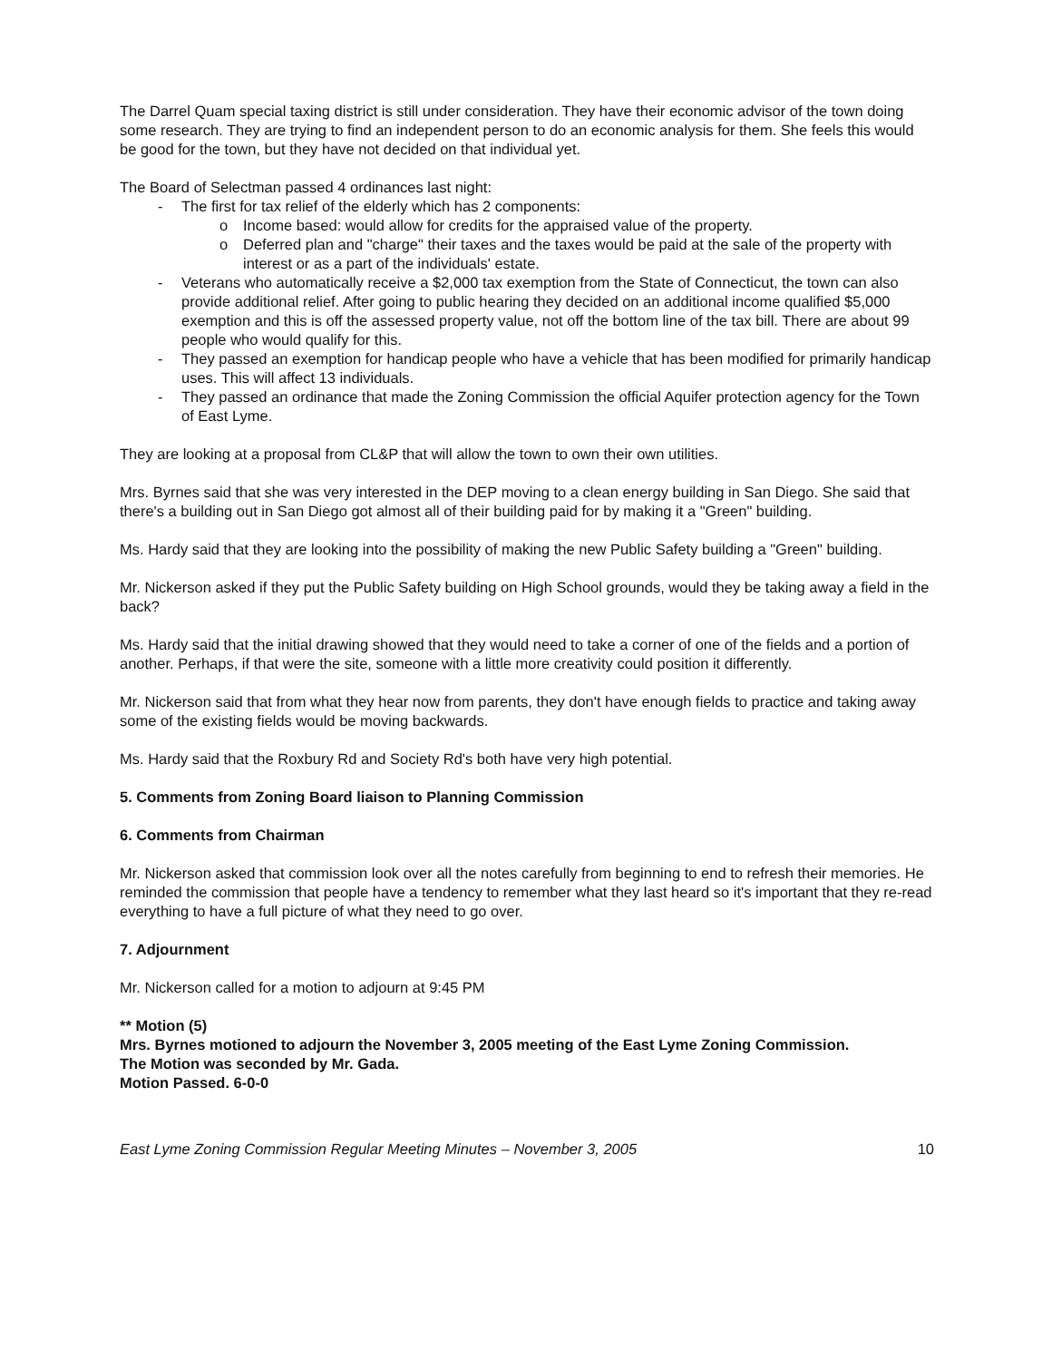The Darrel Quam special taxing district is still under consideration. They have their economic advisor of the town doing some research. They are trying to find an independent person to do an economic analysis for them. She feels this would be good for the town, but they have not decided on that individual yet.
The Board of Selectman passed 4 ordinances last night:
- The first for tax relief of the elderly which has 2 components:
o Income based: would allow for credits for the appraised value of the property.
o Deferred plan and "charge" their taxes and the taxes would be paid at the sale of the property with interest or as a part of the individuals' estate.
- Veterans who automatically receive a $2,000 tax exemption from the State of Connecticut, the town can also provide additional relief. After going to public hearing they decided on an additional income qualified $5,000 exemption and this is off the assessed property value, not off the bottom line of the tax bill. There are about 99 people who would qualify for this.
- They passed an exemption for handicap people who have a vehicle that has been modified for primarily handicap uses. This will affect 13 individuals.
- They passed an ordinance that made the Zoning Commission the official Aquifer protection agency for the Town of East Lyme.
They are looking at a proposal from CL&P that will allow the town to own their own utilities.
Mrs. Byrnes said that she was very interested in the DEP moving to a clean energy building in San Diego. She said that there's a building out in San Diego got almost all of their building paid for by making it a "Green" building.
Ms. Hardy said that they are looking into the possibility of making the new Public Safety building a "Green" building.
Mr. Nickerson asked if they put the Public Safety building on High School grounds, would they be taking away a field in the back?
Ms. Hardy said that the initial drawing showed that they would need to take a corner of one of the fields and a portion of another. Perhaps, if that were the site, someone with a little more creativity could position it differently.
Mr. Nickerson said that from what they hear now from parents, they don't have enough fields to practice and taking away some of the existing fields would be moving backwards.
Ms. Hardy said that the Roxbury Rd and Society Rd's both have very high potential.
5. Comments from Zoning Board liaison to Planning Commission
6. Comments from Chairman
Mr. Nickerson asked that commission look over all the notes carefully from beginning to end to refresh their memories. He reminded the commission that people have a tendency to remember what they last heard so it's important that they re-read everything to have a full picture of what they need to go over.
7. Adjournment
Mr. Nickerson called for a motion to adjourn at 9:45 PM
** Motion (5)
Mrs. Byrnes motioned to adjourn the November 3, 2005 meeting of the East Lyme Zoning Commission.
The Motion was seconded by Mr. Gada.
Motion Passed. 6-0-0
East Lyme Zoning Commission Regular Meeting Minutes – November 3, 2005 10